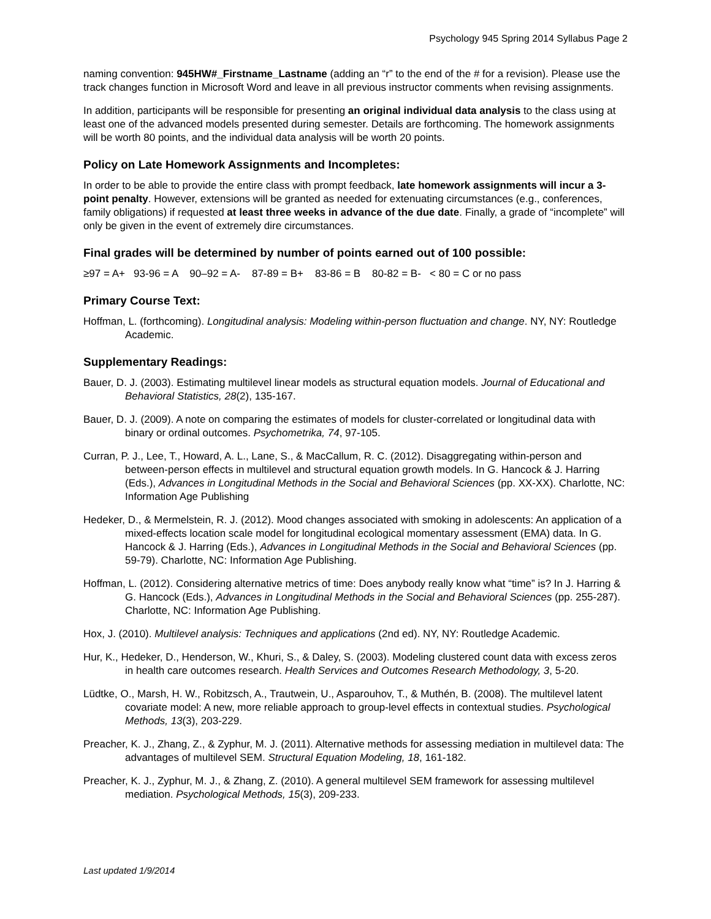Psychology 945 Spring 2014 Syllabus Page 2
naming convention: 945HW#_Firstname_Lastname (adding an “r” to the end of the # for a revision). Please use the track changes function in Microsoft Word and leave in all previous instructor comments when revising assignments.
In addition, participants will be responsible for presenting an original individual data analysis to the class using at least one of the advanced models presented during semester. Details are forthcoming. The homework assignments will be worth 80 points, and the individual data analysis will be worth 20 points.
Policy on Late Homework Assignments and Incompletes:
In order to be able to provide the entire class with prompt feedback, late homework assignments will incur a 3-point penalty. However, extensions will be granted as needed for extenuating circumstances (e.g., conferences, family obligations) if requested at least three weeks in advance of the due date. Finally, a grade of “incomplete” will only be given in the event of extremely dire circumstances.
Final grades will be determined by number of points earned out of 100 possible:
≥97 = A+ 93-96 = A 90–92 = A- 87-89 = B+ 83-86 = B 80-82 = B- < 80 = C or no pass
Primary Course Text:
Hoffman, L. (forthcoming). Longitudinal analysis: Modeling within-person fluctuation and change. NY, NY: Routledge Academic.
Supplementary Readings:
Bauer, D. J. (2003). Estimating multilevel linear models as structural equation models. Journal of Educational and Behavioral Statistics, 28(2), 135-167.
Bauer, D. J. (2009). A note on comparing the estimates of models for cluster-correlated or longitudinal data with binary or ordinal outcomes. Psychometrika, 74, 97-105.
Curran, P. J., Lee, T., Howard, A. L., Lane, S., & MacCallum, R. C. (2012). Disaggregating within-person and between-person effects in multilevel and structural equation growth models. In G. Hancock & J. Harring (Eds.), Advances in Longitudinal Methods in the Social and Behavioral Sciences (pp. XX-XX). Charlotte, NC: Information Age Publishing
Hedeker, D., & Mermelstein, R. J. (2012). Mood changes associated with smoking in adolescents: An application of a mixed-effects location scale model for longitudinal ecological momentary assessment (EMA) data. In G. Hancock & J. Harring (Eds.), Advances in Longitudinal Methods in the Social and Behavioral Sciences (pp. 59-79). Charlotte, NC: Information Age Publishing.
Hoffman, L. (2012). Considering alternative metrics of time: Does anybody really know what “time” is? In J. Harring & G. Hancock (Eds.), Advances in Longitudinal Methods in the Social and Behavioral Sciences (pp. 255-287). Charlotte, NC: Information Age Publishing.
Hox, J. (2010). Multilevel analysis: Techniques and applications (2nd ed). NY, NY: Routledge Academic.
Hur, K., Hedeker, D., Henderson, W., Khuri, S., & Daley, S. (2003). Modeling clustered count data with excess zeros in health care outcomes research. Health Services and Outcomes Research Methodology, 3, 5-20.
Lüdtke, O., Marsh, H. W., Robitzsch, A., Trautwein, U., Asparouhov, T., & Muthén, B. (2008). The multilevel latent covariate model: A new, more reliable approach to group-level effects in contextual studies. Psychological Methods, 13(3), 203-229.
Preacher, K. J., Zhang, Z., & Zyphur, M. J. (2011). Alternative methods for assessing mediation in multilevel data: The advantages of multilevel SEM. Structural Equation Modeling, 18, 161-182.
Preacher, K. J., Zyphur, M. J., & Zhang, Z. (2010). A general multilevel SEM framework for assessing multilevel mediation. Psychological Methods, 15(3), 209-233.
Last updated 1/9/2014